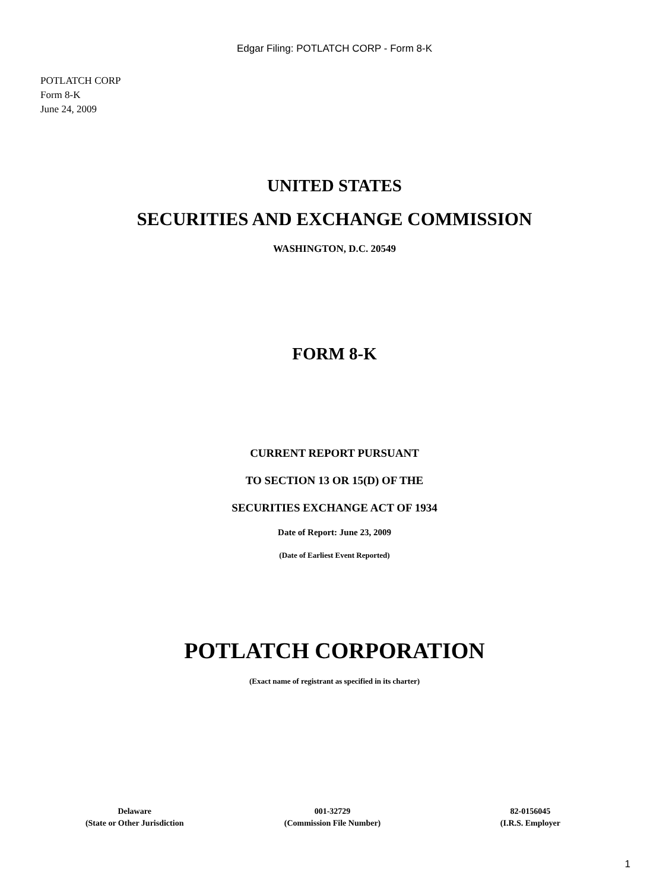Edgar Filing: POTLATCH CORP - Form 8-K
POTLATCH CORP
Form 8-K
June 24, 2009
UNITED STATES
SECURITIES AND EXCHANGE COMMISSION
WASHINGTON, D.C. 20549
FORM 8-K
CURRENT REPORT PURSUANT
TO SECTION 13 OR 15(D) OF THE
SECURITIES EXCHANGE ACT OF 1934
Date of Report: June 23, 2009
(Date of Earliest Event Reported)
POTLATCH CORPORATION
(Exact name of registrant as specified in its charter)
| Delaware (State or Other Jurisdiction | 001-32729 (Commission File Number) | 82-0156045 (I.R.S. Employer |
1